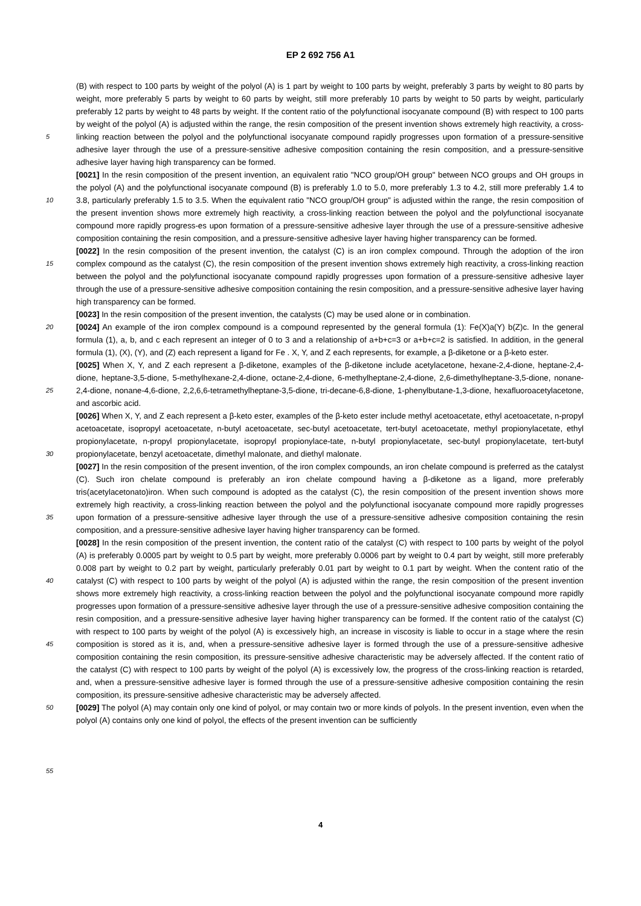EP 2 692 756 A1
5
10
15
20
25
30
35
40
45
50
55
(B) with respect to 100 parts by weight of the polyol (A) is 1 part by weight to 100 parts by weight, preferably 3 parts by weight to 80 parts by weight, more preferably 5 parts by weight to 60 parts by weight, still more preferably 10 parts by weight to 50 parts by weight, particularly preferably 12 parts by weight to 48 parts by weight. If the content ratio of the polyfunctional isocyanate compound (B) with respect to 100 parts by weight of the polyol (A) is adjusted within the range, the resin composition of the present invention shows extremely high reactivity, a cross-linking reaction between the polyol and the polyfunctional isocyanate compound rapidly progresses upon formation of a pressure-sensitive adhesive layer through the use of a pressure-sensitive adhesive composition containing the resin composition, and a pressure-sensitive adhesive layer having high transparency can be formed.
[0021] In the resin composition of the present invention, an equivalent ratio "NCO group/OH group" between NCO groups and OH groups in the polyol (A) and the polyfunctional isocyanate compound (B) is preferably 1.0 to 5.0, more preferably 1.3 to 4.2, still more preferably 1.4 to 3.8, particularly preferably 1.5 to 3.5. When the equivalent ratio "NCO group/OH group" is adjusted within the range, the resin composition of the present invention shows more extremely high reactivity, a cross-linking reaction between the polyol and the polyfunctional isocyanate compound more rapidly progress-es upon formation of a pressure-sensitive adhesive layer through the use of a pressure-sensitive adhesive composition containing the resin composition, and a pressure-sensitive adhesive layer having higher transparency can be formed.
[0022] In the resin composition of the present invention, the catalyst (C) is an iron complex compound. Through the adoption of the iron complex compound as the catalyst (C), the resin composition of the present invention shows extremely high reactivity, a cross-linking reaction between the polyol and the polyfunctional isocyanate compound rapidly progresses upon formation of a pressure-sensitive adhesive layer through the use of a pressure-sensitive adhesive composition containing the resin composition, and a pressure-sensitive adhesive layer having high transparency can be formed.
[0023] In the resin composition of the present invention, the catalysts (C) may be used alone or in combination.
[0024] An example of the iron complex compound is a compound represented by the general formula (1): Fe(X)a(Y) b(Z)c. In the general formula (1), a, b, and c each represent an integer of 0 to 3 and a relationship of a+b+c=3 or a+b+c=2 is satisfied. In addition, in the general formula (1), (X), (Y), and (Z) each represent a ligand for Fe . X, Y, and Z each represents, for example, a β-diketone or a β-keto ester.
[0025] When X, Y, and Z each represent a β-diketone, examples of the β-diketone include acetylacetone, hexane-2,4-dione, heptane-2,4-dione, heptane-3,5-dione, 5-methylhexane-2,4-dione, octane-2,4-dione, 6-methylheptane-2,4-dione, 2,6-dimethylheptane-3,5-dione, nonane-2,4-dione, nonane-4,6-dione, 2,2,6,6-tetramethylheptane-3,5-dione, tri-decane-6,8-dione, 1-phenylbutane-1,3-dione, hexafluoroacetylacetone, and ascorbic acid.
[0026] When X, Y, and Z each represent a β-keto ester, examples of the β-keto ester include methyl acetoacetate, ethyl acetoacetate, n-propyl acetoacetate, isopropyl acetoacetate, n-butyl acetoacetate, sec-butyl acetoacetate, tert-butyl acetoacetate, methyl propionylacetate, ethyl propionylacetate, n-propyl propionylacetate, isopropyl propionylace-tate, n-butyl propionylacetate, sec-butyl propionylacetate, tert-butyl propionylacetate, benzyl acetoacetate, dimethyl malonate, and diethyl malonate.
[0027] In the resin composition of the present invention, of the iron complex compounds, an iron chelate compound is preferred as the catalyst (C). Such iron chelate compound is preferably an iron chelate compound having a β-diketone as a ligand, more preferably tris(acetylacetonato)iron. When such compound is adopted as the catalyst (C), the resin composition of the present invention shows more extremely high reactivity, a cross-linking reaction between the polyol and the polyfunctional isocyanate compound more rapidly progresses upon formation of a pressure-sensitive adhesive layer through the use of a pressure-sensitive adhesive composition containing the resin composition, and a pressure-sensitive adhesive layer having higher transparency can be formed.
[0028] In the resin composition of the present invention, the content ratio of the catalyst (C) with respect to 100 parts by weight of the polyol (A) is preferably 0.0005 part by weight to 0.5 part by weight, more preferably 0.0006 part by weight to 0.4 part by weight, still more preferably 0.008 part by weight to 0.2 part by weight, particularly preferably 0.01 part by weight to 0.1 part by weight. When the content ratio of the catalyst (C) with respect to 100 parts by weight of the polyol (A) is adjusted within the range, the resin composition of the present invention shows more extremely high reactivity, a cross-linking reaction between the polyol and the polyfunctional isocyanate compound more rapidly progresses upon formation of a pressure-sensitive adhesive layer through the use of a pressure-sensitive adhesive composition containing the resin composition, and a pressure-sensitive adhesive layer having higher transparency can be formed. If the content ratio of the catalyst (C) with respect to 100 parts by weight of the polyol (A) is excessively high, an increase in viscosity is liable to occur in a stage where the resin composition is stored as it is, and, when a pressure-sensitive adhesive layer is formed through the use of a pressure-sensitive adhesive composition containing the resin composition, its pressure-sensitive adhesive characteristic may be adversely affected. If the content ratio of the catalyst (C) with respect to 100 parts by weight of the polyol (A) is excessively low, the progress of the cross-linking reaction is retarded, and, when a pressure-sensitive adhesive layer is formed through the use of a pressure-sensitive adhesive composition containing the resin composition, its pressure-sensitive adhesive characteristic may be adversely affected.
[0029] The polyol (A) may contain only one kind of polyol, or may contain two or more kinds of polyols. In the present invention, even when the polyol (A) contains only one kind of polyol, the effects of the present invention can be sufficiently
4